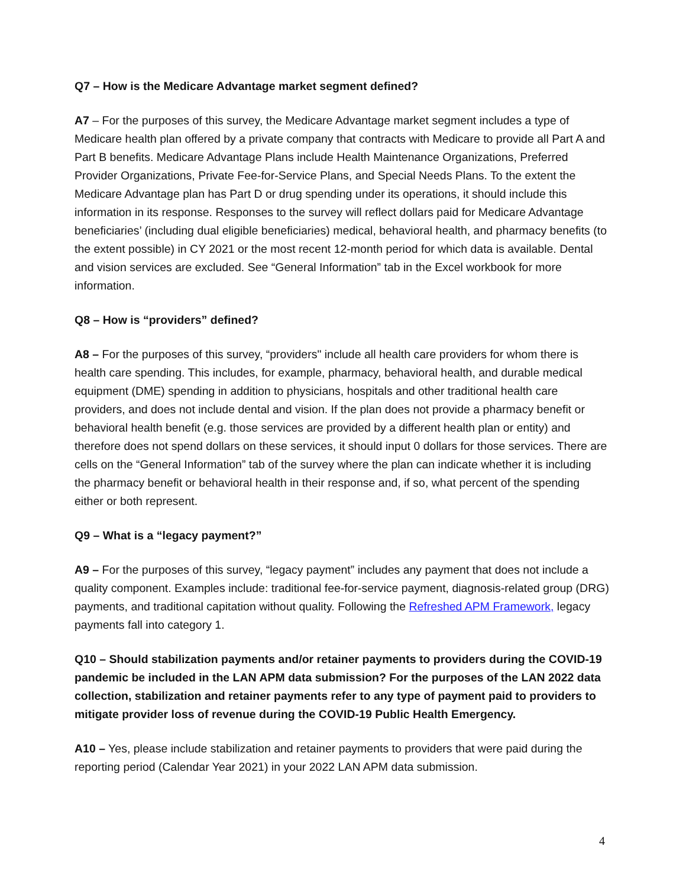Q7 – How is the Medicare Advantage market segment defined?
A7 – For the purposes of this survey, the Medicare Advantage market segment includes a type of Medicare health plan offered by a private company that contracts with Medicare to provide all Part A and Part B benefits. Medicare Advantage Plans include Health Maintenance Organizations, Preferred Provider Organizations, Private Fee-for-Service Plans, and Special Needs Plans. To the extent the Medicare Advantage plan has Part D or drug spending under its operations, it should include this information in its response. Responses to the survey will reflect dollars paid for Medicare Advantage beneficiaries’ (including dual eligible beneficiaries) medical, behavioral health, and pharmacy benefits (to the extent possible) in CY 2021 or the most recent 12-month period for which data is available. Dental and vision services are excluded. See “General Information” tab in the Excel workbook for more information.
Q8 – How is “providers” defined?
A8 – For the purposes of this survey, “providers" include all health care providers for whom there is health care spending. This includes, for example, pharmacy, behavioral health, and durable medical equipment (DME) spending in addition to physicians, hospitals and other traditional health care providers, and does not include dental and vision. If the plan does not provide a pharmacy benefit or behavioral health benefit (e.g. those services are provided by a different health plan or entity) and therefore does not spend dollars on these services, it should input 0 dollars for those services. There are cells on the “General Information” tab of the survey where the plan can indicate whether it is including the pharmacy benefit or behavioral health in their response and, if so, what percent of the spending either or both represent.
Q9 – What is a “legacy payment?”
A9 – For the purposes of this survey, “legacy payment” includes any payment that does not include a quality component. Examples include: traditional fee-for-service payment, diagnosis-related group (DRG) payments, and traditional capitation without quality. Following the Refreshed APM Framework, legacy payments fall into category 1.
Q10 – Should stabilization payments and/or retainer payments to providers during the COVID-19 pandemic be included in the LAN APM data submission? For the purposes of the LAN 2022 data collection, stabilization and retainer payments refer to any type of payment paid to providers to mitigate provider loss of revenue during the COVID-19 Public Health Emergency.
A10 – Yes, please include stabilization and retainer payments to providers that were paid during the reporting period (Calendar Year 2021) in your 2022 LAN APM data submission.
4